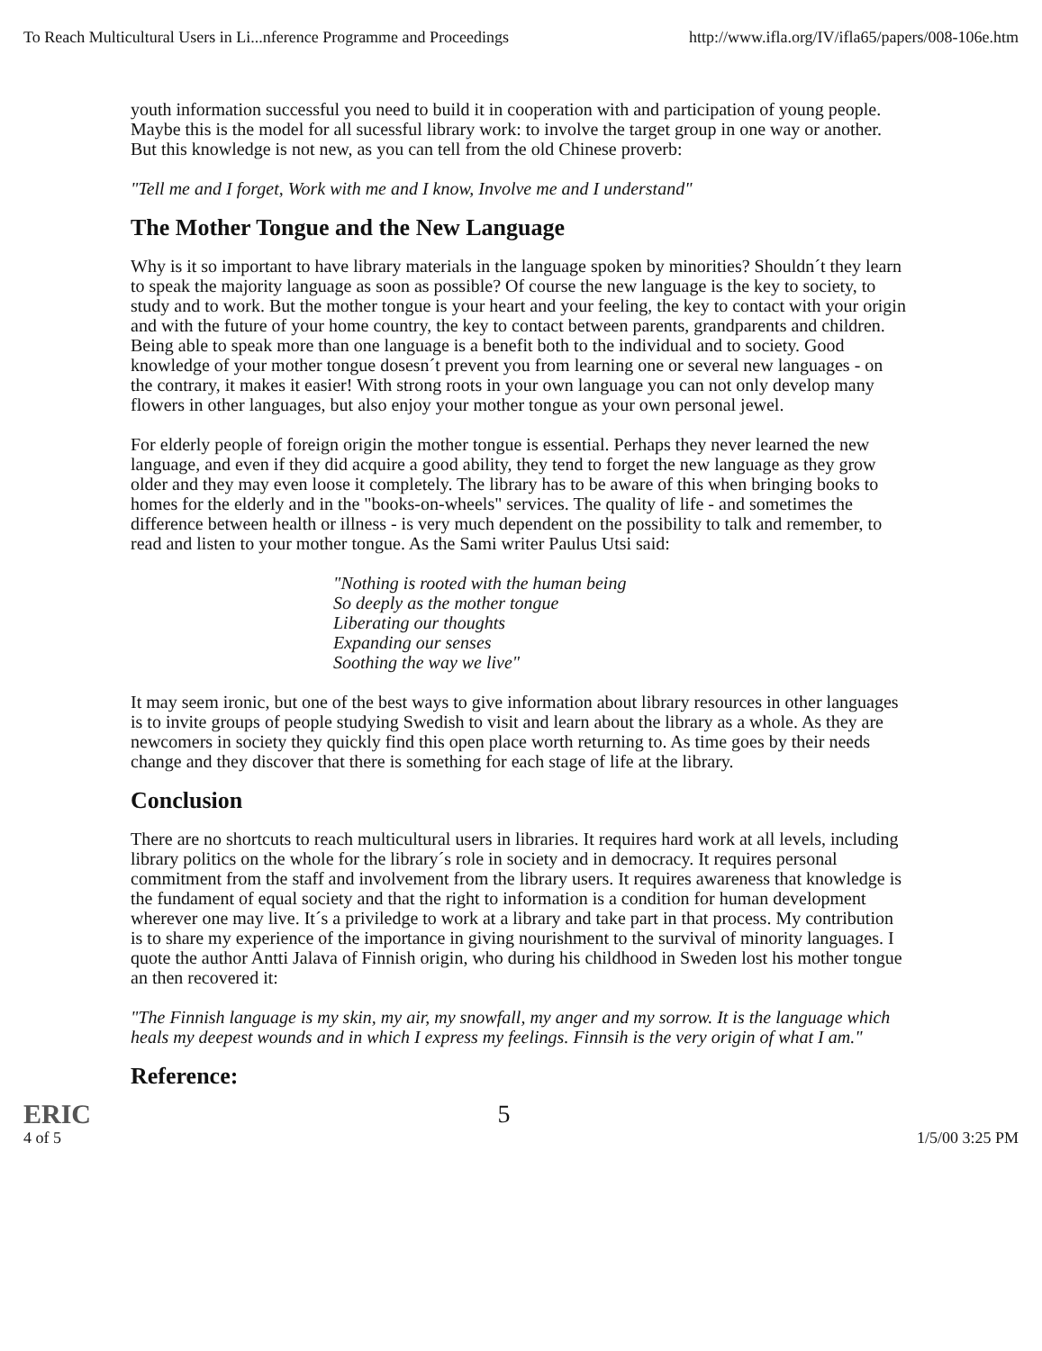To Reach Multicultural Users in Li...nference Programme and Proceedings http://www.ifla.org/IV/ifla65/papers/008-106e.htm
youth information successful you need to build it in cooperation with and participation of young people. Maybe this is the model for all sucessful library work: to involve the target group in one way or another. But this knowledge is not new, as you can tell from the old Chinese proverb:
"Tell me and I forget, Work with me and I know, Involve me and I understand"
The Mother Tongue and the New Language
Why is it so important to have library materials in the language spoken by minorities? Shouldn´t they learn to speak the majority language as soon as possible? Of course the new language is the key to society, to study and to work. But the mother tongue is your heart and your feeling, the key to contact with your origin and with the future of your home country, the key to contact between parents, grandparents and children. Being able to speak more than one language is a benefit both to the individual and to society. Good knowledge of your mother tongue dosesn´t prevent you from learning one or several new languages - on the contrary, it makes it easier! With strong roots in your own language you can not only develop many flowers in other languages, but also enjoy your mother tongue as your own personal jewel.
For elderly people of foreign origin the mother tongue is essential. Perhaps they never learned the new language, and even if they did acquire a good ability, they tend to forget the new language as they grow older and they may even loose it completely. The library has to be aware of this when bringing books to homes for the elderly and in the "books-on-wheels" services. The quality of life - and sometimes the difference between health or illness - is very much dependent on the possibility to talk and remember, to read and listen to your mother tongue. As the Sami writer Paulus Utsi said:
"Nothing is rooted with the human being
So deeply as the mother tongue
Liberating our thoughts
Expanding our senses
Soothing the way we live"
It may seem ironic, but one of the best ways to give information about library resources in other languages is to invite groups of people studying Swedish to visit and learn about the library as a whole. As they are newcomers in society they quickly find this open place worth returning to. As time goes by their needs change and they discover that there is something for each stage of life at the library.
Conclusion
There are no shortcuts to reach multicultural users in libraries. It requires hard work at all levels, including library politics on the whole for the library´s role in society and in democracy. It requires personal commitment from the staff and involvement from the library users. It requires awareness that knowledge is the fundament of equal society and that the right to information is a condition for human development wherever one may live. It´s a priviledge to work at a library and take part in that process. My contribution is to share my experience of the importance in giving nourishment to the survival of minority languages. I quote the author Antti Jalava of Finnish origin, who during his childhood in Sweden lost his mother tongue an then recovered it:
"The Finnish language is my skin, my air, my snowfall, my anger and my sorrow. It is the language which heals my deepest wounds and in which I express my feelings. Finnsih is the very origin of what I am."
Reference:
ERIC
4 of 5 5 1/5/00 3:25 PM